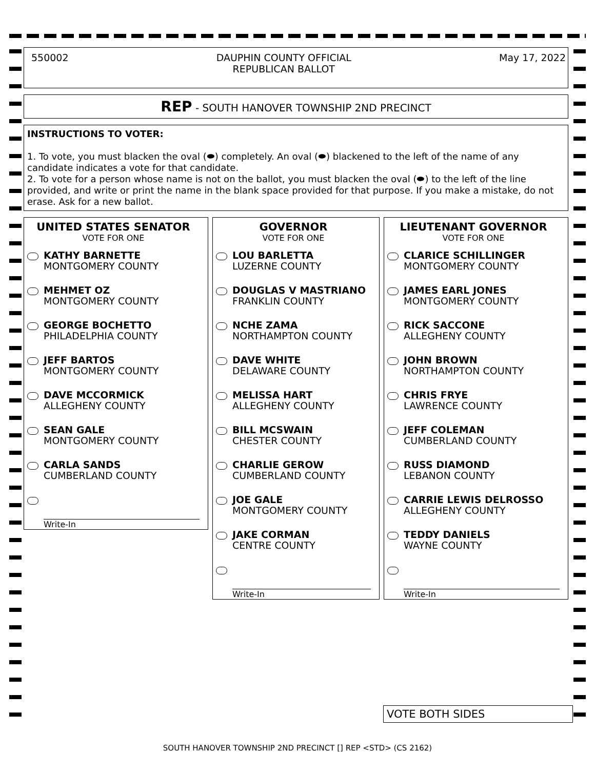550002 DAUPHIN COUNTY OFFICIAL
REPUBLICAN BALLOT May 17, 2022
REP - SOUTH HANOVER TOWNSHIP 2ND PRECINCT
INSTRUCTIONS TO VOTER:
1. To vote, you must blacken the oval (⬬) completely. An oval (⬬) blackened to the left of the name of any candidate indicates a vote for that candidate.
2. To vote for a person whose name is not on the ballot, you must blacken the oval (⬬) to the left of the line provided, and write or print the name in the blank space provided for that purpose. If you make a mistake, do not erase. Ask for a new ballot.
UNITED STATES SENATOR
VOTE FOR ONE
KATHY BARNETTE
MONTGOMERY COUNTY
MEHMET OZ
MONTGOMERY COUNTY
GEORGE BOCHETTO
PHILADELPHIA COUNTY
JEFF BARTOS
MONTGOMERY COUNTY
DAVE MCCORMICK
ALLEGHENY COUNTY
SEAN GALE
MONTGOMERY COUNTY
CARLA SANDS
CUMBERLAND COUNTY
Write-In
GOVERNOR
VOTE FOR ONE
LOU BARLETTA
LUZERNE COUNTY
DOUGLAS V MASTRIANO
FRANKLIN COUNTY
NCHE ZAMA
NORTHAMPTON COUNTY
DAVE WHITE
DELAWARE COUNTY
MELISSA HART
ALLEGHENY COUNTY
BILL MCSWAIN
CHESTER COUNTY
CHARLIE GEROW
CUMBERLAND COUNTY
JOE GALE
MONTGOMERY COUNTY
JAKE CORMAN
CENTRE COUNTY
Write-In
LIEUTENANT GOVERNOR
VOTE FOR ONE
CLARICE SCHILLINGER
MONTGOMERY COUNTY
JAMES EARL JONES
MONTGOMERY COUNTY
RICK SACCONE
ALLEGHENY COUNTY
JOHN BROWN
NORTHAMPTON COUNTY
CHRIS FRYE
LAWRENCE COUNTY
JEFF COLEMAN
CUMBERLAND COUNTY
RUSS DIAMOND
LEBANON COUNTY
CARRIE LEWIS DELROSSO
ALLEGHENY COUNTY
TEDDY DANIELS
WAYNE COUNTY
Write-In
VOTE BOTH SIDES
SOUTH HANOVER TOWNSHIP 2ND PRECINCT [] REP <STD> (CS 2162)